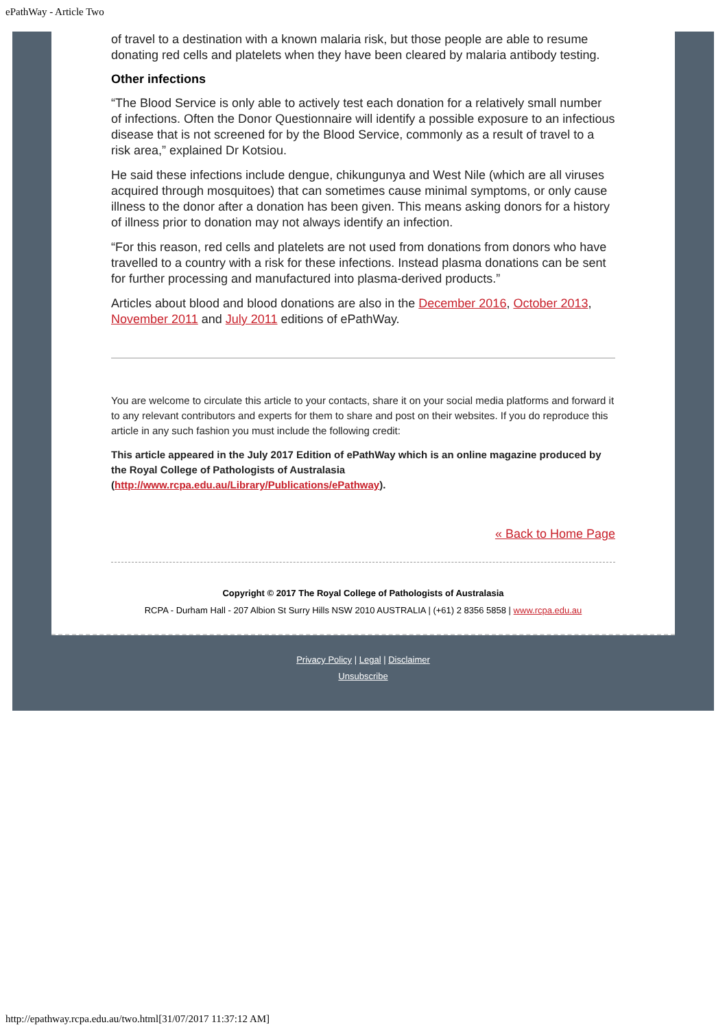ePathWay - Article Two
of travel to a destination with a known malaria risk, but those people are able to resume donating red cells and platelets when they have been cleared by malaria antibody testing.
Other infections
“The Blood Service is only able to actively test each donation for a relatively small number of infections. Often the Donor Questionnaire will identify a possible exposure to an infectious disease that is not screened for by the Blood Service, commonly as a result of travel to a risk area,” explained Dr Kotsiou.
He said these infections include dengue, chikungunya and West Nile (which are all viruses acquired through mosquitoes) that can sometimes cause minimal symptoms, or only cause illness to the donor after a donation has been given. This means asking donors for a history of illness prior to donation may not always identify an infection.
“For this reason, red cells and platelets are not used from donations from donors who have travelled to a country with a risk for these infections. Instead plasma donations can be sent for further processing and manufactured into plasma-derived products.”
Articles about blood and blood donations are also in the December 2016, October 2013, November 2011 and July 2011 editions of ePathWay.
You are welcome to circulate this article to your contacts, share it on your social media platforms and forward it to any relevant contributors and experts for them to share and post on their websites. If you do reproduce this article in any such fashion you must include the following credit:
This article appeared in the July 2017 Edition of ePathWay which is an online magazine produced by the Royal College of Pathologists of Australasia (http://www.rcpa.edu.au/Library/Publications/ePathway).
« Back to Home Page
Copyright © 2017 The Royal College of Pathologists of Australasia
RCPA - Durham Hall - 207 Albion St Surry Hills NSW 2010 AUSTRALIA | (+61) 2 8356 5858 | www.rcpa.edu.au
Privacy Policy | Legal | Disclaimer
Unsubscribe
http://epathway.rcpa.edu.au/two.html[31/07/2017 11:37:12 AM]